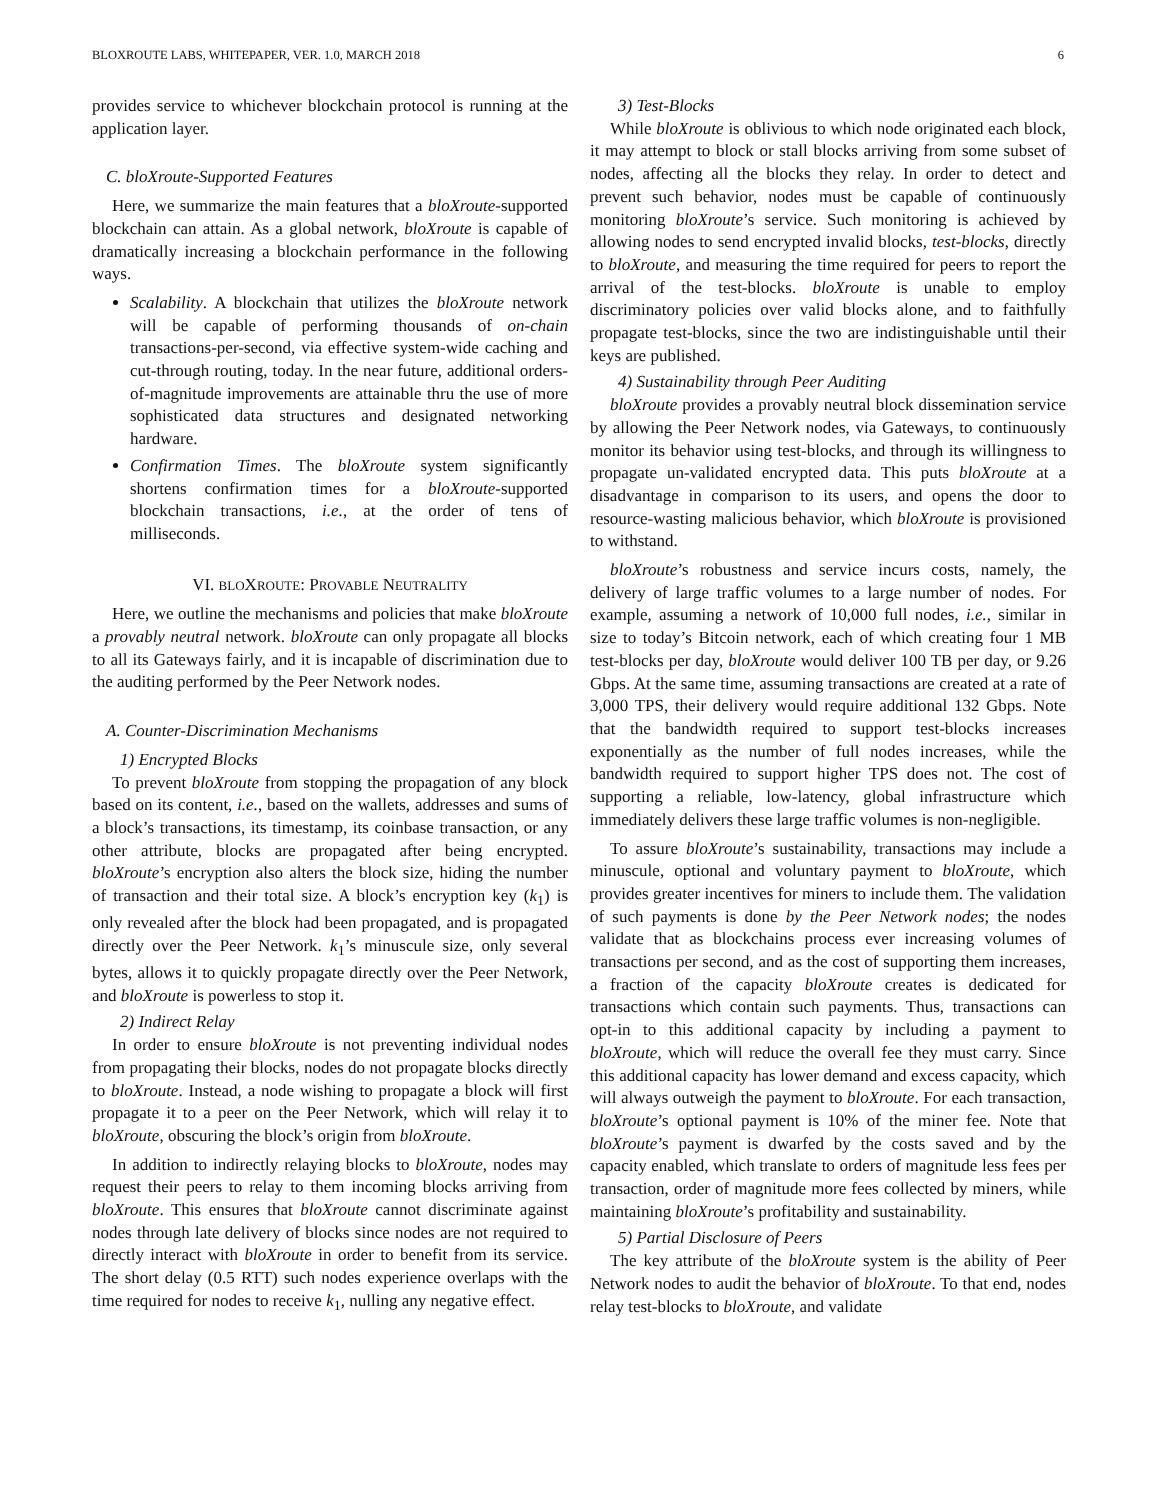BLOXROUTE LABS, WHITEPAPER, VER. 1.0, MARCH 2018 6
provides service to whichever blockchain protocol is running at the application layer.
C. bloXroute-Supported Features
Here, we summarize the main features that a bloXroute-supported blockchain can attain. As a global network, bloXroute is capable of dramatically increasing a blockchain performance in the following ways.
Scalability. A blockchain that utilizes the bloXroute network will be capable of performing thousands of on-chain transactions-per-second, via effective system-wide caching and cut-through routing, today. In the near future, additional orders-of-magnitude improvements are attainable thru the use of more sophisticated data structures and designated networking hardware.
Confirmation Times. The bloXroute system significantly shortens confirmation times for a bloXroute-supported blockchain transactions, i.e., at the order of tens of milliseconds.
VI. BLOXROUTE: PROVABLE NEUTRALITY
Here, we outline the mechanisms and policies that make bloXroute a provably neutral network. bloXroute can only propagate all blocks to all its Gateways fairly, and it is incapable of discrimination due to the auditing performed by the Peer Network nodes.
A. Counter-Discrimination Mechanisms
1) Encrypted Blocks
To prevent bloXroute from stopping the propagation of any block based on its content, i.e., based on the wallets, addresses and sums of a block’s transactions, its timestamp, its coinbase transaction, or any other attribute, blocks are propagated after being encrypted. bloXroute’s encryption also alters the block size, hiding the number of transaction and their total size. A block’s encryption key (k<sub>1</sub>) is only revealed after the block had been propagated, and is propagated directly over the Peer Network. k<sub>1</sub>’s minuscule size, only several bytes, allows it to quickly propagate directly over the Peer Network, and bloXroute is powerless to stop it.
2) Indirect Relay
In order to ensure bloXroute is not preventing individual nodes from propagating their blocks, nodes do not propagate blocks directly to bloXroute. Instead, a node wishing to propagate a block will first propagate it to a peer on the Peer Network, which will relay it to bloXroute, obscuring the block’s origin from bloXroute.
In addition to indirectly relaying blocks to bloXroute, nodes may request their peers to relay to them incoming blocks arriving from bloXroute. This ensures that bloXroute cannot discriminate against nodes through late delivery of blocks since nodes are not required to directly interact with bloXroute in order to benefit from its service. The short delay (0.5 RTT) such nodes experience overlaps with the time required for nodes to receive k<sub>1</sub>, nulling any negative effect.
3) Test-Blocks
While bloXroute is oblivious to which node originated each block, it may attempt to block or stall blocks arriving from some subset of nodes, affecting all the blocks they relay. In order to detect and prevent such behavior, nodes must be capable of continuously monitoring bloXroute’s service. Such monitoring is achieved by allowing nodes to send encrypted invalid blocks, test-blocks, directly to bloXroute, and measuring the time required for peers to report the arrival of the test-blocks. bloXroute is unable to employ discriminatory policies over valid blocks alone, and to faithfully propagate test-blocks, since the two are indistinguishable until their keys are published.
4) Sustainability through Peer Auditing
bloXroute provides a provably neutral block dissemination service by allowing the Peer Network nodes, via Gateways, to continuously monitor its behavior using test-blocks, and through its willingness to propagate un-validated encrypted data. This puts bloXroute at a disadvantage in comparison to its users, and opens the door to resource-wasting malicious behavior, which bloXroute is provisioned to withstand.
bloXroute’s robustness and service incurs costs, namely, the delivery of large traffic volumes to a large number of nodes. For example, assuming a network of 10,000 full nodes, i.e., similar in size to today’s Bitcoin network, each of which creating four 1 MB test-blocks per day, bloXroute would deliver 100 TB per day, or 9.26 Gbps. At the same time, assuming transactions are created at a rate of 3,000 TPS, their delivery would require additional 132 Gbps. Note that the bandwidth required to support test-blocks increases exponentially as the number of full nodes increases, while the bandwidth required to support higher TPS does not. The cost of supporting a reliable, low-latency, global infrastructure which immediately delivers these large traffic volumes is non-negligible.
To assure bloXroute’s sustainability, transactions may include a minuscule, optional and voluntary payment to bloXroute, which provides greater incentives for miners to include them. The validation of such payments is done by the Peer Network nodes; the nodes validate that as blockchains process ever increasing volumes of transactions per second, and as the cost of supporting them increases, a fraction of the capacity bloXroute creates is dedicated for transactions which contain such payments. Thus, transactions can opt-in to this additional capacity by including a payment to bloXroute, which will reduce the overall fee they must carry. Since this additional capacity has lower demand and excess capacity, which will always outweigh the payment to bloXroute. For each transaction, bloXroute’s optional payment is 10% of the miner fee. Note that bloXroute’s payment is dwarfed by the costs saved and by the capacity enabled, which translate to orders of magnitude less fees per transaction, order of magnitude more fees collected by miners, while maintaining bloXroute’s profitability and sustainability.
5) Partial Disclosure of Peers
The key attribute of the bloXroute system is the ability of Peer Network nodes to audit the behavior of bloXroute. To that end, nodes relay test-blocks to bloXroute, and validate